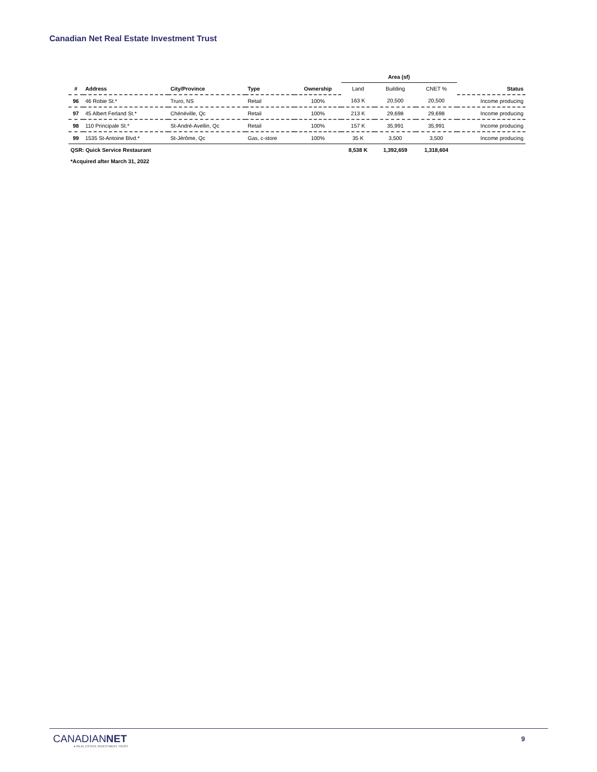Canadian Net Real Estate Investment Trust
| | | | | | Area (sf) | | | |
| --- | --- | --- | --- | --- | --- | --- | --- | --- |
| # | Address | City/Province | Type | Ownership | Land | Building | CNET % | Status |
| 96 | 46 Robie St.* | Truro, NS | Retail | 100% | 163 K | 20,500 | 20,500 | Income producing |
| 97 | 45 Albert Ferland St.* | Chénéville, Qc | Retail | 100% | 213 K | 29,698 | 29,698 | Income producing |
| 98 | 110 Principale St.* | St-André-Avellin, Qc | Retail | 100% | 157 K | 35,991 | 35,991 | Income producing |
| 99 | 1535 St-Antoine Blvd.* | St-Jérôme, Qc | Gas, c-store | 100% | 35 K | 3,500 | 3,500 | Income producing |
| QSR: Quick Service Restaurant | | | | | 8,538 K | 1,392,659 | 1,318,604 | |
| *Acquired after March 31, 2022 | | | | | | | | |
CANADIANNET
● REAL ESTATE INVESTMENT TRUST
9